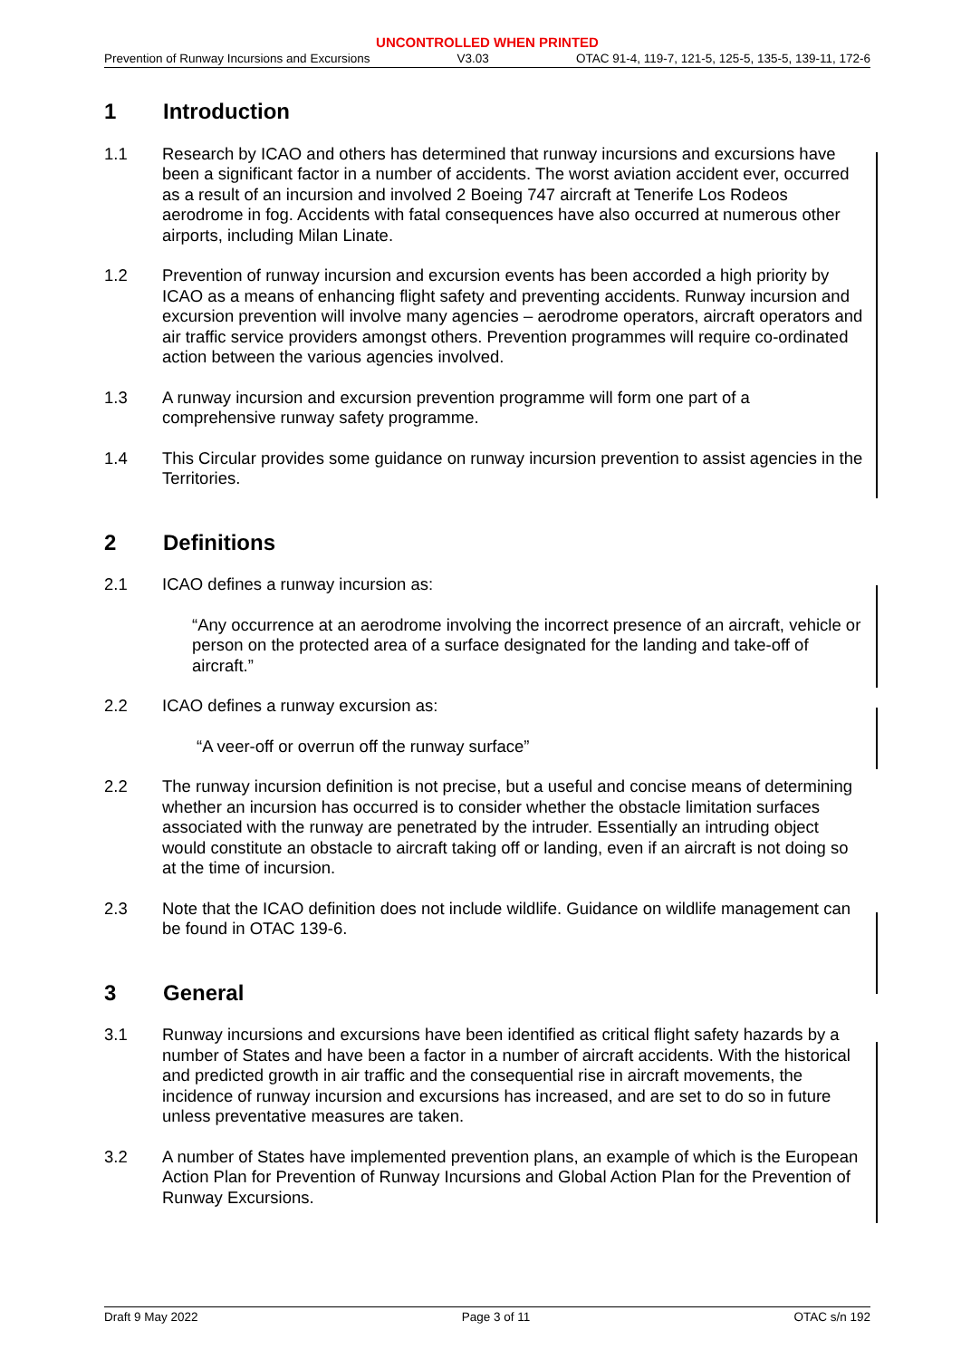UNCONTROLLED WHEN PRINTED
Prevention of Runway Incursions and Excursions V3.03 OTAC 91-4, 119-7, 121-5, 125-5, 135-5, 139-11, 172-6
1 Introduction
1.1 Research by ICAO and others has determined that runway incursions and excursions have been a significant factor in a number of accidents. The worst aviation accident ever, occurred as a result of an incursion and involved 2 Boeing 747 aircraft at Tenerife Los Rodeos aerodrome in fog. Accidents with fatal consequences have also occurred at numerous other airports, including Milan Linate.
1.2 Prevention of runway incursion and excursion events has been accorded a high priority by ICAO as a means of enhancing flight safety and preventing accidents. Runway incursion and excursion prevention will involve many agencies – aerodrome operators, aircraft operators and air traffic service providers amongst others. Prevention programmes will require co-ordinated action between the various agencies involved.
1.3 A runway incursion and excursion prevention programme will form one part of a comprehensive runway safety programme.
1.4 This Circular provides some guidance on runway incursion prevention to assist agencies in the Territories.
2 Definitions
2.1 ICAO defines a runway incursion as:
“Any occurrence at an aerodrome involving the incorrect presence of an aircraft, vehicle or person on the protected area of a surface designated for the landing and take-off of aircraft.”
2.2 ICAO defines a runway excursion as:
“A veer-off or overrun off the runway surface”
2.2 The runway incursion definition is not precise, but a useful and concise means of determining whether an incursion has occurred is to consider whether the obstacle limitation surfaces associated with the runway are penetrated by the intruder. Essentially an intruding object would constitute an obstacle to aircraft taking off or landing, even if an aircraft is not doing so at the time of incursion.
2.3 Note that the ICAO definition does not include wildlife. Guidance on wildlife management can be found in OTAC 139-6.
3 General
3.1 Runway incursions and excursions have been identified as critical flight safety hazards by a number of States and have been a factor in a number of aircraft accidents. With the historical and predicted growth in air traffic and the consequential rise in aircraft movements, the incidence of runway incursion and excursions has increased, and are set to do so in future unless preventative measures are taken.
3.2 A number of States have implemented prevention plans, an example of which is the European Action Plan for Prevention of Runway Incursions and Global Action Plan for the Prevention of Runway Excursions.
Draft 9 May 2022 Page 3 of 11 OTAC s/n 192